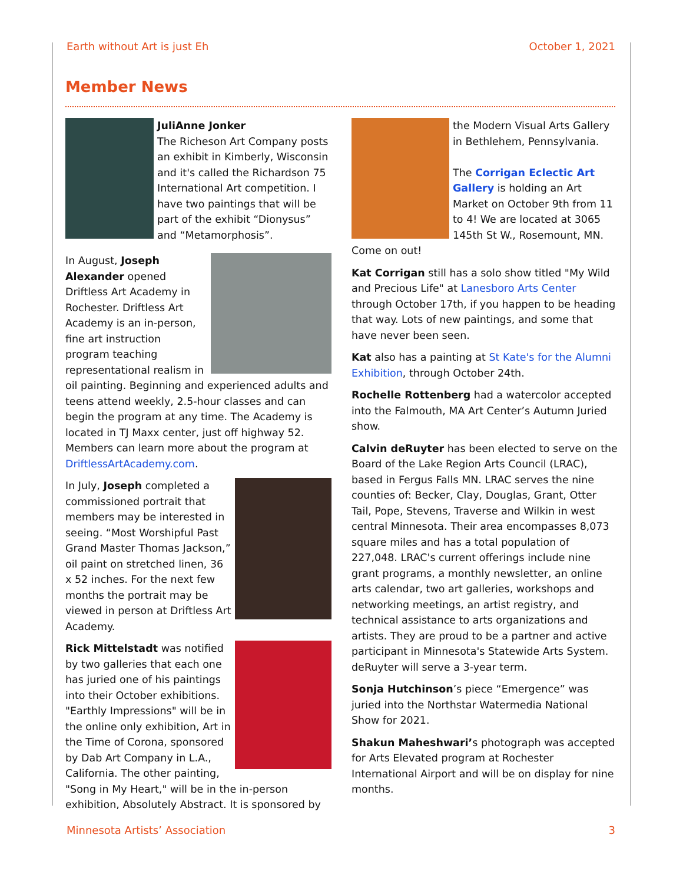Earth without Art is just Eh October 1, 2021
Member News
JuliAnne Jonker
The Richeson Art Company posts an exhibit in Kimberly, Wisconsin and it's called the Richardson 75 International Art competition. I have two paintings that will be part of the exhibit “Dionysus” and “Metamorphosis”.
In August, Joseph Alexander opened Driftless Art Academy in Rochester. Driftless Art Academy is an in-person, fine art instruction program teaching representational realism in oil painting. Beginning and experienced adults and teens attend weekly, 2.5-hour classes and can begin the program at any time. The Academy is located in TJ Maxx center, just off highway 52. Members can learn more about the program at DriftlessArtAcademy.com.
In July, Joseph completed a commissioned portrait that members may be interested in seeing. “Most Worshipful Past Grand Master Thomas Jackson,” oil paint on stretched linen, 36 x 52 inches. For the next few months the portrait may be viewed in person at Driftless Art Academy.
Rick Mittelstadt was notified by two galleries that each one has juried one of his paintings into their October exhibitions. "Earthly Impressions" will be in the online only exhibition, Art in the Time of Corona, sponsored by Dab Art Company in L.A., California. The other painting, "Song in My Heart," will be in the in-person exhibition, Absolutely Abstract. It is sponsored by
the Modern Visual Arts Gallery in Bethlehem, Pennsylvania.
The Corrigan Eclectic Art Gallery is holding an Art Market on October 9th from 11 to 4! We are located at 3065 145th St W., Rosemount, MN.
Come on out!
Kat Corrigan still has a solo show titled "My Wild and Precious Life" at Lanesboro Arts Center through October 17th, if you happen to be heading that way. Lots of new paintings, and some that have never been seen.
Kat also has a painting at St Kate's for the Alumni Exhibition, through October 24th.
Rochelle Rottenberg had a watercolor accepted into the Falmouth, MA Art Center’s Autumn Juried show.
Calvin deRuyter has been elected to serve on the Board of the Lake Region Arts Council (LRAC), based in Fergus Falls MN. LRAC serves the nine counties of: Becker, Clay, Douglas, Grant, Otter Tail, Pope, Stevens, Traverse and Wilkin in west central Minnesota. Their area encompasses 8,073 square miles and has a total population of 227,048. LRAC's current offerings include nine grant programs, a monthly newsletter, an online arts calendar, two art galleries, workshops and networking meetings, an artist registry, and technical assistance to arts organizations and artists. They are proud to be a partner and active participant in Minnesota's Statewide Arts System. deRuyter will serve a 3-year term.
Sonja Hutchinson’s piece “Emergence” was juried into the Northstar Watermedia National Show for 2021.
Shakun Maheshwari’s photograph was accepted for Arts Elevated program at Rochester International Airport and will be on display for nine months.
Minnesota Artists’ Association 3